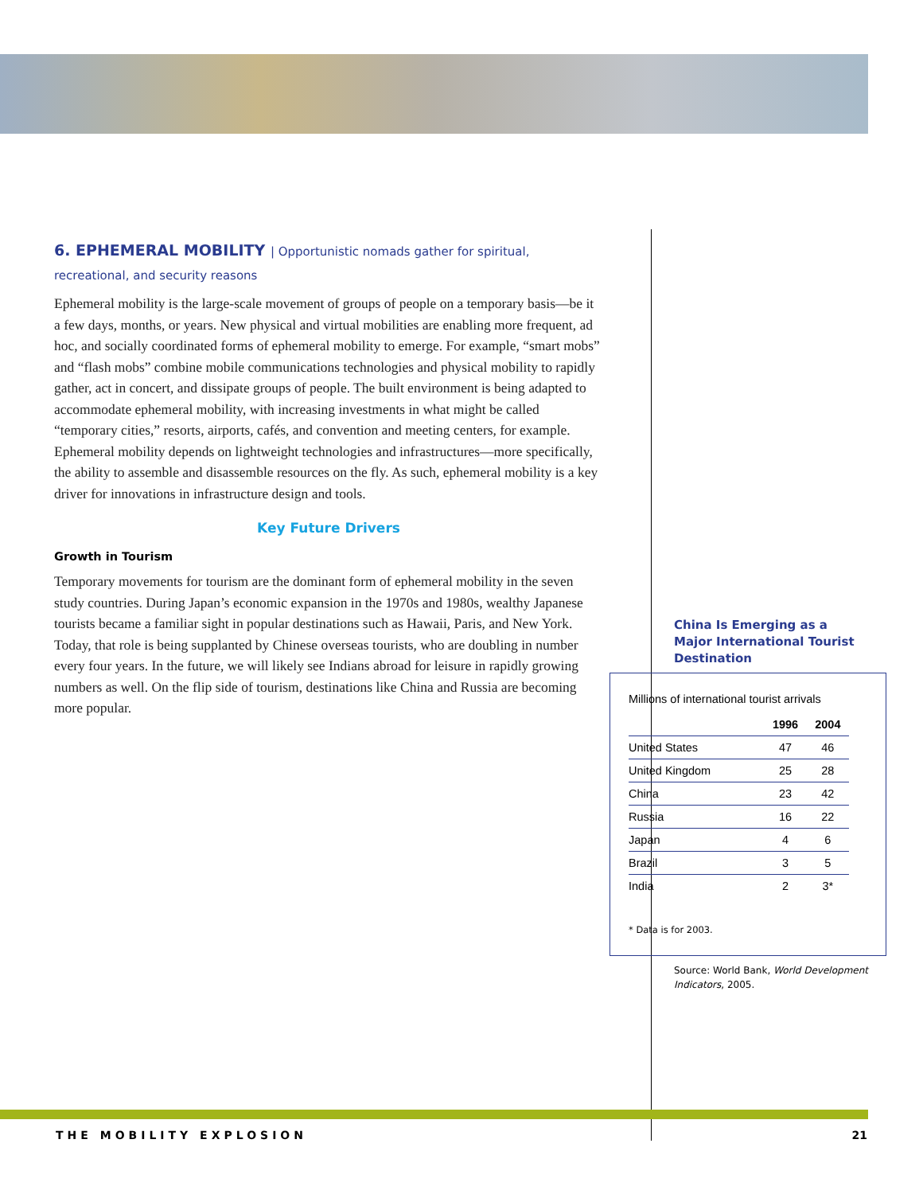6. EPHEMERAL MOBILITY | Opportunistic nomads gather for spiritual, recreational, and security reasons
Ephemeral mobility is the large-scale movement of groups of people on a temporary basis—be it a few days, months, or years. New physical and virtual mobilities are enabling more frequent, ad hoc, and socially coordinated forms of ephemeral mobility to emerge. For example, “smart mobs” and “flash mobs” combine mobile communications technologies and physical mobility to rapidly gather, act in concert, and dissipate groups of people. The built environment is being adapted to accommodate ephemeral mobility, with increasing investments in what might be called “temporary cities,” resorts, airports, cafés, and convention and meeting centers, for example. Ephemeral mobility depends on lightweight technologies and infrastructures—more specifically, the ability to assemble and disassemble resources on the fly. As such, ephemeral mobility is a key driver for innovations in infrastructure design and tools.
Key Future Drivers
Growth in Tourism
Temporary movements for tourism are the dominant form of ephemeral mobility in the seven study countries. During Japan’s economic expansion in the 1970s and 1980s, wealthy Japanese tourists became a familiar sight in popular destinations such as Hawaii, Paris, and New York. Today, that role is being supplanted by Chinese overseas tourists, who are doubling in number every four years. In the future, we will likely see Indians abroad for leisure in rapidly growing numbers as well. On the flip side of tourism, destinations like China and Russia are becoming more popular.
China Is Emerging as a Major International Tourist Destination
Millions of international tourist arrivals
| | 1996 | 2004 |
| --- | --- | --- |
| United States | 47 | 46 |
| United Kingdom | 25 | 28 |
| China | 23 | 42 |
| Russia | 16 | 22 |
| Japan | 4 | 6 |
| Brazil | 3 | 5 |
| India | 2 | 3* |
* Data is for 2003.
Source: World Bank, World Development Indicators, 2005.
THE MOBILITY EXPLOSION 21